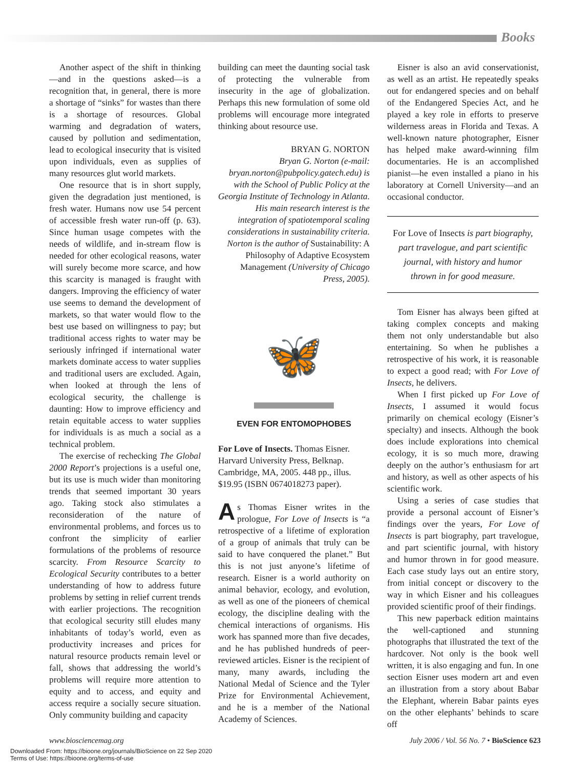Books
Another aspect of the shift in thinking—and in the questions asked—is a recognition that, in general, there is more a shortage of “sinks” for wastes than there is a shortage of resources. Global warming and degradation of waters, caused by pollution and sedimentation, lead to ecological insecurity that is visited upon individuals, even as supplies of many resources glut world markets.
One resource that is in short supply, given the degradation just mentioned, is fresh water. Humans now use 54 percent of accessible fresh water run-off (p. 63). Since human usage competes with the needs of wildlife, and in-stream flow is needed for other ecological reasons, water will surely become more scarce, and how this scarcity is managed is fraught with dangers. Improving the efficiency of water use seems to demand the development of markets, so that water would flow to the best use based on willingness to pay; but traditional access rights to water may be seriously infringed if international water markets dominate access to water supplies and traditional users are excluded. Again, when looked at through the lens of ecological security, the challenge is daunting: How to improve efficiency and retain equitable access to water supplies for individuals is as much a social as a technical problem.
The exercise of rechecking The Global 2000 Report’s projections is a useful one, but its use is much wider than monitoring trends that seemed important 30 years ago. Taking stock also stimulates a reconsideration of the nature of environmental problems, and forces us to confront the simplicity of earlier formulations of the problems of resource scarcity. From Resource Scarcity to Ecological Security contributes to a better understanding of how to address future problems by setting in relief current trends with earlier projections. The recognition that ecological security still eludes many inhabitants of today’s world, even as productivity increases and prices for natural resource products remain level or fall, shows that addressing the world’s problems will require more attention to equity and to access, and equity and access require a socially secure situation. Only community building and capacity
building can meet the daunting social task of protecting the vulnerable from insecurity in the age of globalization. Perhaps this new formulation of some old problems will encourage more integrated thinking about resource use.
BRYAN G. NORTON
Bryan G. Norton (e-mail: bryan.norton@pubpolicy.gatech.edu) is with the School of Public Policy at the Georgia Institute of Technology in Atlanta. His main research interest is the integration of spatiotemporal scaling considerations in sustainability criteria. Norton is the author of Sustainability: A Philosophy of Adaptive Ecosystem Management (University of Chicago Press, 2005).
🦋
EVEN FOR ENTOMOPHOBES
For Love of Insects. Thomas Eisner. Harvard University Press, Belknap. Cambridge, MA, 2005. 448 pp., illus. $19.95 (ISBN 0674018273 paper).
As Thomas Eisner writes in the prologue, For Love of Insects is “a retrospective of a lifetime of exploration of a group of animals that truly can be said to have conquered the planet.” But this is not just anyone’s lifetime of research. Eisner is a world authority on animal behavior, ecology, and evolution, as well as one of the pioneers of chemical ecology, the discipline dealing with the chemical interactions of organisms. His work has spanned more than five decades, and he has published hundreds of peer-reviewed articles. Eisner is the recipient of many, many awards, including the National Medal of Science and the Tyler Prize for Environmental Achievement, and he is a member of the National Academy of Sciences.
Eisner is also an avid conservationist, as well as an artist. He repeatedly speaks out for endangered species and on behalf of the Endangered Species Act, and he played a key role in efforts to preserve wilderness areas in Florida and Texas. A well-known nature photographer, Eisner has helped make award-winning film documentaries. He is an accomplished pianist—he even installed a piano in his laboratory at Cornell University—and an occasional conductor.
For Love of Insects is part biography, part travelogue, and part scientific journal, with history and humor thrown in for good measure.
Tom Eisner has always been gifted at taking complex concepts and making them not only understandable but also entertaining. So when he publishes a retrospective of his work, it is reasonable to expect a good read; with For Love of Insects, he delivers.
When I first picked up For Love of Insects, I assumed it would focus primarily on chemical ecology (Eisner’s specialty) and insects. Although the book does include explorations into chemical ecology, it is so much more, drawing deeply on the author’s enthusiasm for art and history, as well as other aspects of his scientific work.
Using a series of case studies that provide a personal account of Eisner’s findings over the years, For Love of Insects is part biography, part travelogue, and part scientific journal, with history and humor thrown in for good measure. Each case study lays out an entire story, from initial concept or discovery to the way in which Eisner and his colleagues provided scientific proof of their findings.
This new paperback edition maintains the well-captioned and stunning photographs that illustrated the text of the hardcover. Not only is the book well written, it is also engaging and fun. In one section Eisner uses modern art and even an illustration from a story about Babar the Elephant, wherein Babar paints eyes on the other elephants’ behinds to scare off
www.biosciencemag.org July 2006 / Vol. 56 No. 7 • BioScience 623
Downloaded From: https://bioone.org/journals/BioScience on 22 Sep 2020
Terms of Use: https://bioone.org/terms-of-use